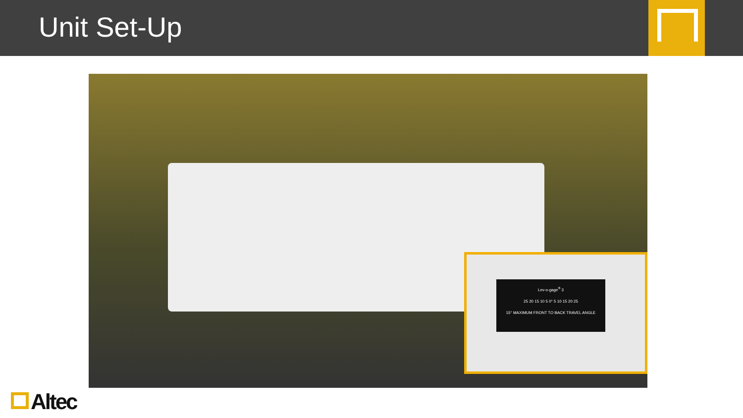Unit Set-Up
Lev-o-gage<sup>®</sup> 3
25 20 15 10 5 0° 5 10 15 20 25
15° MAXIMUM FRONT TO BACK TRAVEL ANGLE
Altec